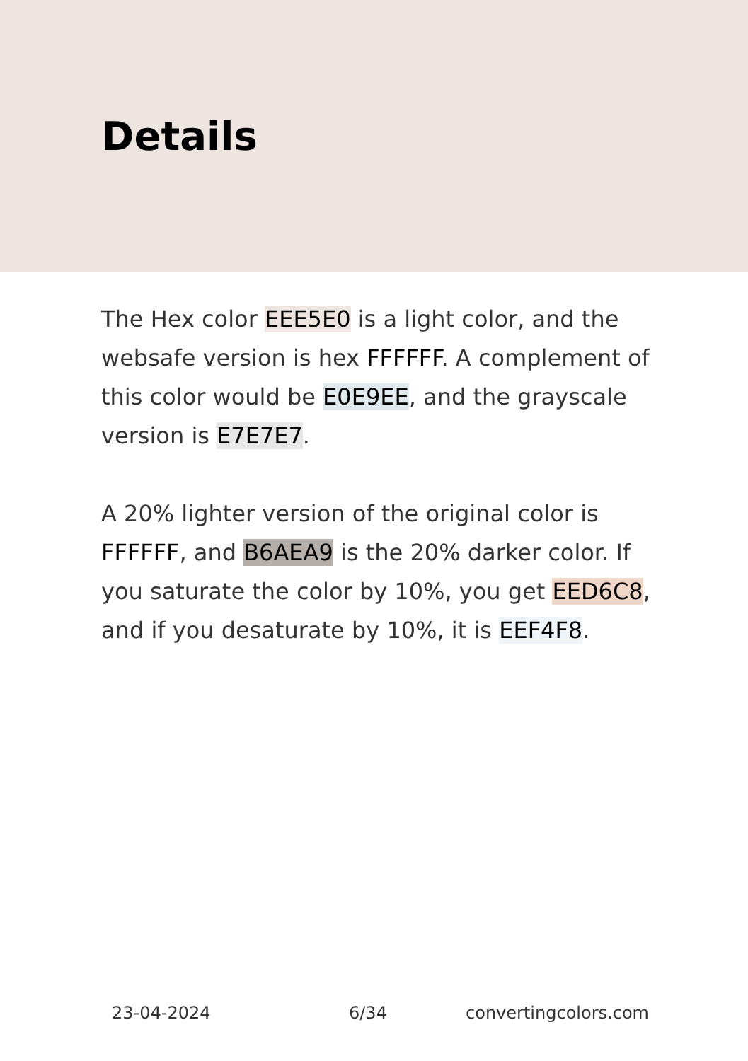Details
The Hex color EEE5E0 is a light color, and the websafe version is hex FFFFFF. A complement of this color would be E0E9EE, and the grayscale version is E7E7E7.
A 20% lighter version of the original color is FFFFFF, and B6AEA9 is the 20% darker color. If you saturate the color by 10%, you get EED6C8, and if you desaturate by 10%, it is EEF4F8.
23-04-2024 6/34 convertingcolors.com